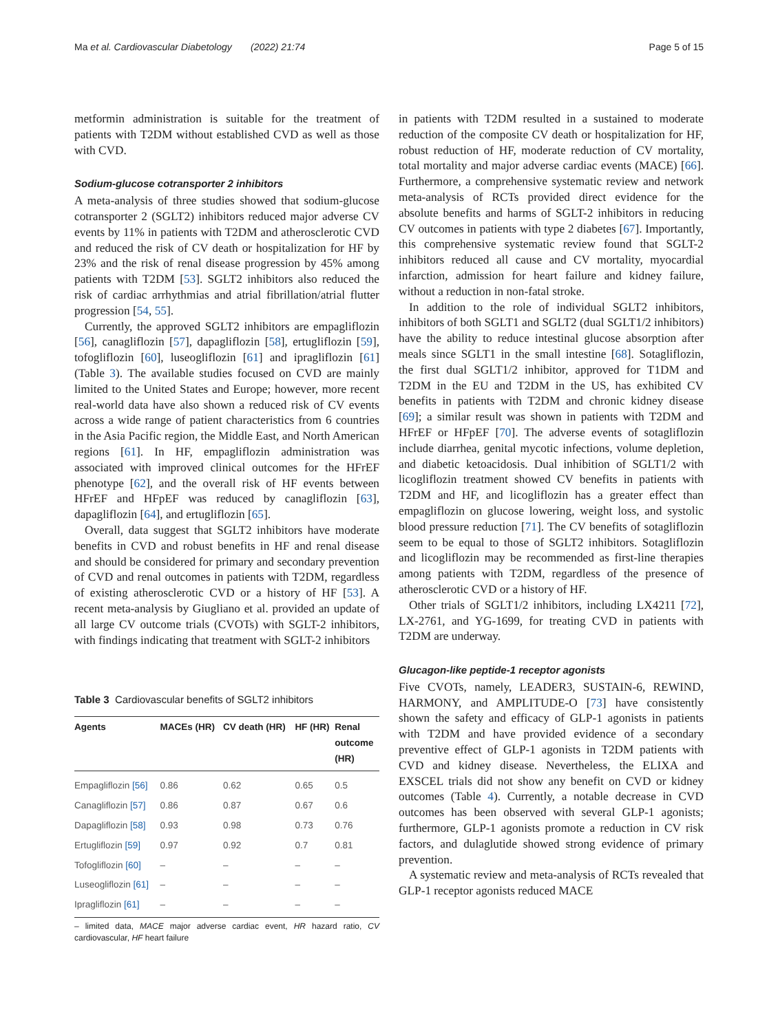Ma et al. Cardiovascular Diabetology (2022) 21:74 Page 5 of 15
metformin administration is suitable for the treatment of patients with T2DM without established CVD as well as those with CVD.
Sodium-glucose cotransporter 2 inhibitors
A meta-analysis of three studies showed that sodium-glucose cotransporter 2 (SGLT2) inhibitors reduced major adverse CV events by 11% in patients with T2DM and atherosclerotic CVD and reduced the risk of CV death or hospitalization for HF by 23% and the risk of renal disease progression by 45% among patients with T2DM [53]. SGLT2 inhibitors also reduced the risk of cardiac arrhythmias and atrial fibrillation/atrial flutter progression [54, 55].
Currently, the approved SGLT2 inhibitors are empagliflozin [56], canagliflozin [57], dapagliflozin [58], ertugliflozin [59], tofogliflozin [60], luseogliflozin [61] and ipragliflozin [61] (Table 3). The available studies focused on CVD are mainly limited to the United States and Europe; however, more recent real-world data have also shown a reduced risk of CV events across a wide range of patient characteristics from 6 countries in the Asia Pacific region, the Middle East, and North American regions [61]. In HF, empagliflozin administration was associated with improved clinical outcomes for the HFrEF phenotype [62], and the overall risk of HF events between HFrEF and HFpEF was reduced by canagliflozin [63], dapagliflozin [64], and ertugliflozin [65].
Overall, data suggest that SGLT2 inhibitors have moderate benefits in CVD and robust benefits in HF and renal disease and should be considered for primary and secondary prevention of CVD and renal outcomes in patients with T2DM, regardless of existing atherosclerotic CVD or a history of HF [53]. A recent meta-analysis by Giugliano et al. provided an update of all large CV outcome trials (CVOTs) with SGLT-2 inhibitors, with findings indicating that treatment with SGLT-2 inhibitors
Table 3 Cardiovascular benefits of SGLT2 inhibitors
| Agents | MACEs (HR) | CV death (HR) | HF (HR) | Renal outcome (HR) |
| --- | --- | --- | --- | --- |
| Empagliflozin [56] | 0.86 | 0.62 | 0.65 | 0.5 |
| Canagliflozin [57] | 0.86 | 0.87 | 0.67 | 0.6 |
| Dapagliflozin [58] | 0.93 | 0.98 | 0.73 | 0.76 |
| Ertugliflozin [59] | 0.97 | 0.92 | 0.7 | 0.81 |
| Tofogliflozin [60] | – | – | – | – |
| Luseogliflozin [61] | – | – | – | – |
| Ipragliflozin [61] | – | – | – | – |
– limited data, MACE major adverse cardiac event, HR hazard ratio, CV cardiovascular, HF heart failure
in patients with T2DM resulted in a sustained to moderate reduction of the composite CV death or hospitalization for HF, robust reduction of HF, moderate reduction of CV mortality, total mortality and major adverse cardiac events (MACE) [66]. Furthermore, a comprehensive systematic review and network meta-analysis of RCTs provided direct evidence for the absolute benefits and harms of SGLT-2 inhibitors in reducing CV outcomes in patients with type 2 diabetes [67]. Importantly, this comprehensive systematic review found that SGLT-2 inhibitors reduced all cause and CV mortality, myocardial infarction, admission for heart failure and kidney failure, without a reduction in non-fatal stroke.
In addition to the role of individual SGLT2 inhibitors, inhibitors of both SGLT1 and SGLT2 (dual SGLT1/2 inhibitors) have the ability to reduce intestinal glucose absorption after meals since SGLT1 in the small intestine [68]. Sotagliflozin, the first dual SGLT1/2 inhibitor, approved for T1DM and T2DM in the EU and T2DM in the US, has exhibited CV benefits in patients with T2DM and chronic kidney disease [69]; a similar result was shown in patients with T2DM and HFrEF or HFpEF [70]. The adverse events of sotagliflozin include diarrhea, genital mycotic infections, volume depletion, and diabetic ketoacidosis. Dual inhibition of SGLT1/2 with licogliflozin treatment showed CV benefits in patients with T2DM and HF, and licogliflozin has a greater effect than empagliflozin on glucose lowering, weight loss, and systolic blood pressure reduction [71]. The CV benefits of sotagliflozin seem to be equal to those of SGLT2 inhibitors. Sotagliflozin and licogliflozin may be recommended as first-line therapies among patients with T2DM, regardless of the presence of atherosclerotic CVD or a history of HF.
Other trials of SGLT1/2 inhibitors, including LX4211 [72], LX-2761, and YG-1699, for treating CVD in patients with T2DM are underway.
Glucagon-like peptide-1 receptor agonists
Five CVOTs, namely, LEADER3, SUSTAIN-6, REWIND, HARMONY, and AMPLITUDE-O [73] have consistently shown the safety and efficacy of GLP-1 agonists in patients with T2DM and have provided evidence of a secondary preventive effect of GLP-1 agonists in T2DM patients with CVD and kidney disease. Nevertheless, the ELIXA and EXSCEL trials did not show any benefit on CVD or kidney outcomes (Table 4). Currently, a notable decrease in CVD outcomes has been observed with several GLP-1 agonists; furthermore, GLP-1 agonists promote a reduction in CV risk factors, and dulaglutide showed strong evidence of primary prevention.
A systematic review and meta-analysis of RCTs revealed that GLP-1 receptor agonists reduced MACE